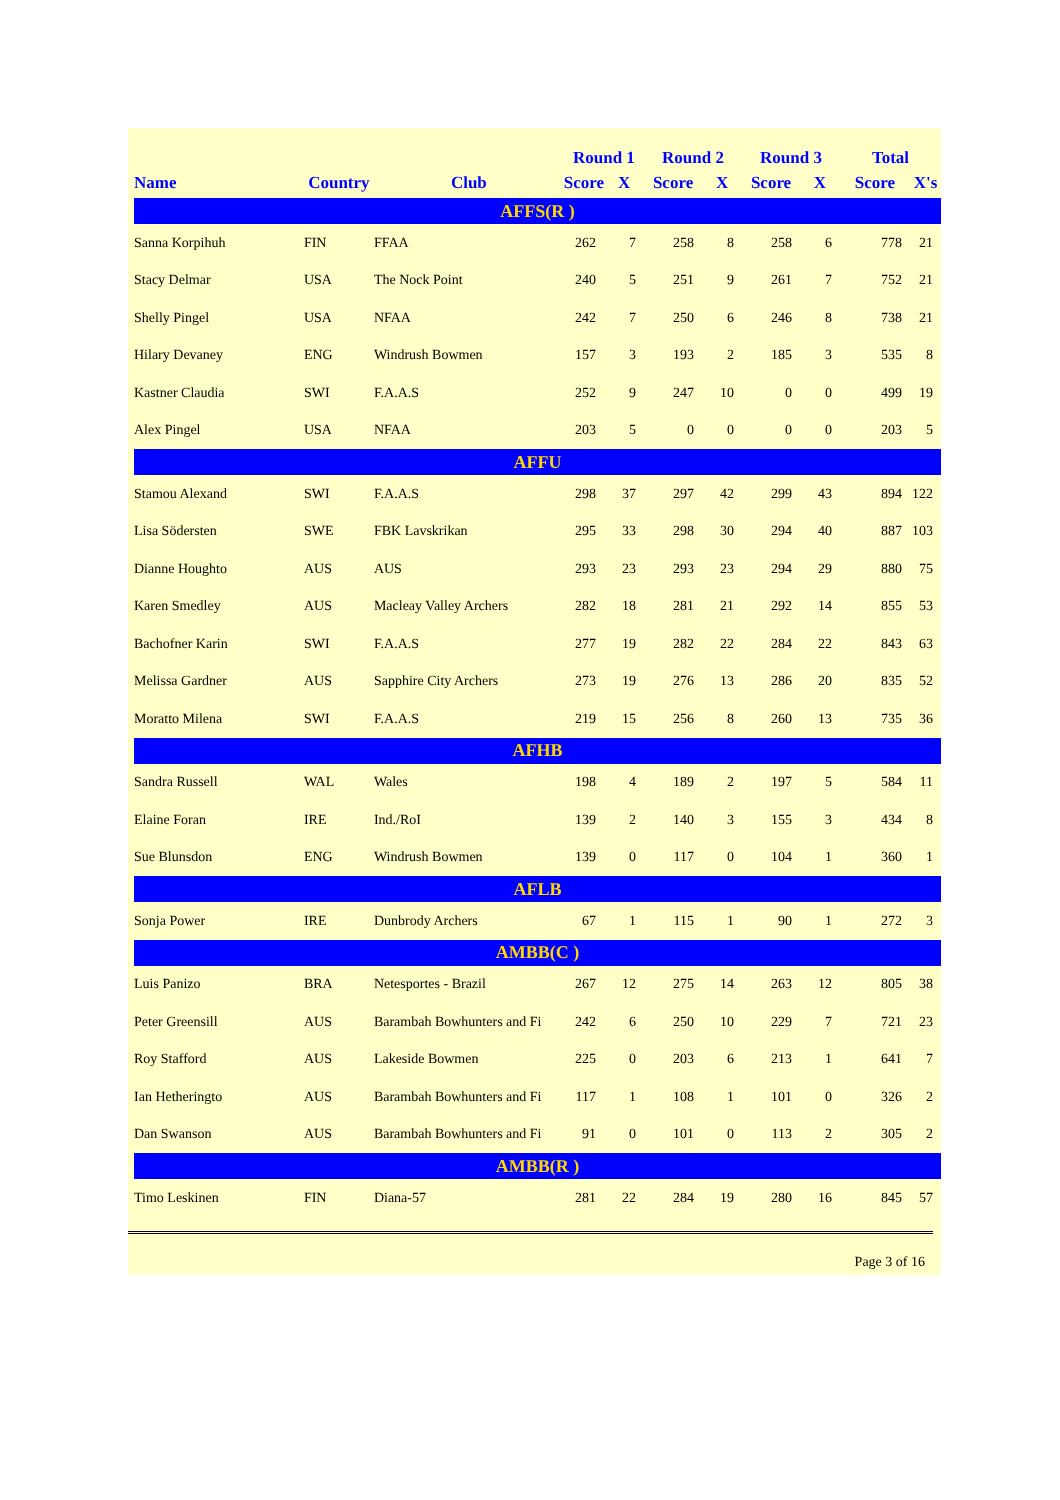| | | | Round 1 | | Round 2 | | Round 3 | | Total | |
| --- | --- | --- | --- | --- | --- | --- | --- | --- | --- | --- |
| Name | Country | Club | Score | X | Score | X | Score | X | Score | X's |
| AFFS(R ) | | | | | | | | | | |
| Sanna Korpihuh | FIN | FFAA | 262 | 7 | 258 | 8 | 258 | 6 | 778 | 21 |
| Stacy Delmar | USA | The Nock Point | 240 | 5 | 251 | 9 | 261 | 7 | 752 | 21 |
| Shelly Pingel | USA | NFAA | 242 | 7 | 250 | 6 | 246 | 8 | 738 | 21 |
| Hilary Devaney | ENG | Windrush Bowmen | 157 | 3 | 193 | 2 | 185 | 3 | 535 | 8 |
| Kastner Claudia | SWI | F.A.A.S | 252 | 9 | 247 | 10 | 0 | 0 | 499 | 19 |
| Alex Pingel | USA | NFAA | 203 | 5 | 0 | 0 | 0 | 0 | 203 | 5 |
| AFFU | | | | | | | | | | |
| Stamou Alexand | SWI | F.A.A.S | 298 | 37 | 297 | 42 | 299 | 43 | 894 | 122 |
| Lisa Södersten | SWE | FBK Lavskrikan | 295 | 33 | 298 | 30 | 294 | 40 | 887 | 103 |
| Dianne Houghto | AUS | AUS | 293 | 23 | 293 | 23 | 294 | 29 | 880 | 75 |
| Karen Smedley | AUS | Macleay Valley Archers | 282 | 18 | 281 | 21 | 292 | 14 | 855 | 53 |
| Bachofner Karin | SWI | F.A.A.S | 277 | 19 | 282 | 22 | 284 | 22 | 843 | 63 |
| Melissa Gardner | AUS | Sapphire City Archers | 273 | 19 | 276 | 13 | 286 | 20 | 835 | 52 |
| Moratto Milena | SWI | F.A.A.S | 219 | 15 | 256 | 8 | 260 | 13 | 735 | 36 |
| AFHB | | | | | | | | | | |
| Sandra Russell | WAL | Wales | 198 | 4 | 189 | 2 | 197 | 5 | 584 | 11 |
| Elaine Foran | IRE | Ind./RoI | 139 | 2 | 140 | 3 | 155 | 3 | 434 | 8 |
| Sue Blunsdon | ENG | Windrush Bowmen | 139 | 0 | 117 | 0 | 104 | 1 | 360 | 1 |
| AFLB | | | | | | | | | | |
| Sonja Power | IRE | Dunbrody Archers | 67 | 1 | 115 | 1 | 90 | 1 | 272 | 3 |
| AMBB(C ) | | | | | | | | | | |
| Luis Panizo | BRA | Netesportes - Brazil | 267 | 12 | 275 | 14 | 263 | 12 | 805 | 38 |
| Peter Greensill | AUS | Barambah Bowhunters and Fi | 242 | 6 | 250 | 10 | 229 | 7 | 721 | 23 |
| Roy Stafford | AUS | Lakeside Bowmen | 225 | 0 | 203 | 6 | 213 | 1 | 641 | 7 |
| Ian Hetheringto | AUS | Barambah Bowhunters and Fi | 117 | 1 | 108 | 1 | 101 | 0 | 326 | 2 |
| Dan Swanson | AUS | Barambah Bowhunters and Fi | 91 | 0 | 101 | 0 | 113 | 2 | 305 | 2 |
| AMBB(R ) | | | | | | | | | | |
| Timo Leskinen | FIN | Diana-57 | 281 | 22 | 284 | 19 | 280 | 16 | 845 | 57 |
Page 3 of 16